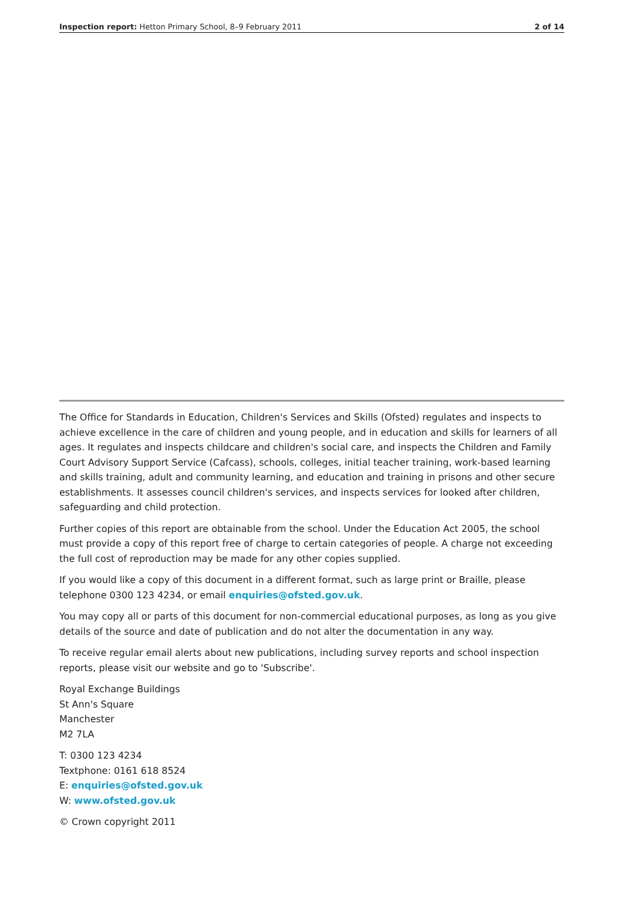Inspection report: Hetton Primary School, 8–9 February 2011 2 of 14
The Office for Standards in Education, Children's Services and Skills (Ofsted) regulates and inspects to achieve excellence in the care of children and young people, and in education and skills for learners of all ages. It regulates and inspects childcare and children's social care, and inspects the Children and Family Court Advisory Support Service (Cafcass), schools, colleges, initial teacher training, work-based learning and skills training, adult and community learning, and education and training in prisons and other secure establishments. It assesses council children's services, and inspects services for looked after children, safeguarding and child protection.
Further copies of this report are obtainable from the school. Under the Education Act 2005, the school must provide a copy of this report free of charge to certain categories of people. A charge not exceeding the full cost of reproduction may be made for any other copies supplied.
If you would like a copy of this document in a different format, such as large print or Braille, please telephone 0300 123 4234, or email enquiries@ofsted.gov.uk.
You may copy all or parts of this document for non-commercial educational purposes, as long as you give details of the source and date of publication and do not alter the documentation in any way.
To receive regular email alerts about new publications, including survey reports and school inspection reports, please visit our website and go to 'Subscribe'.
Royal Exchange Buildings
St Ann's Square
Manchester
M2 7LA
T: 0300 123 4234
Textphone: 0161 618 8524
E: enquiries@ofsted.gov.uk
W: www.ofsted.gov.uk
© Crown copyright 2011